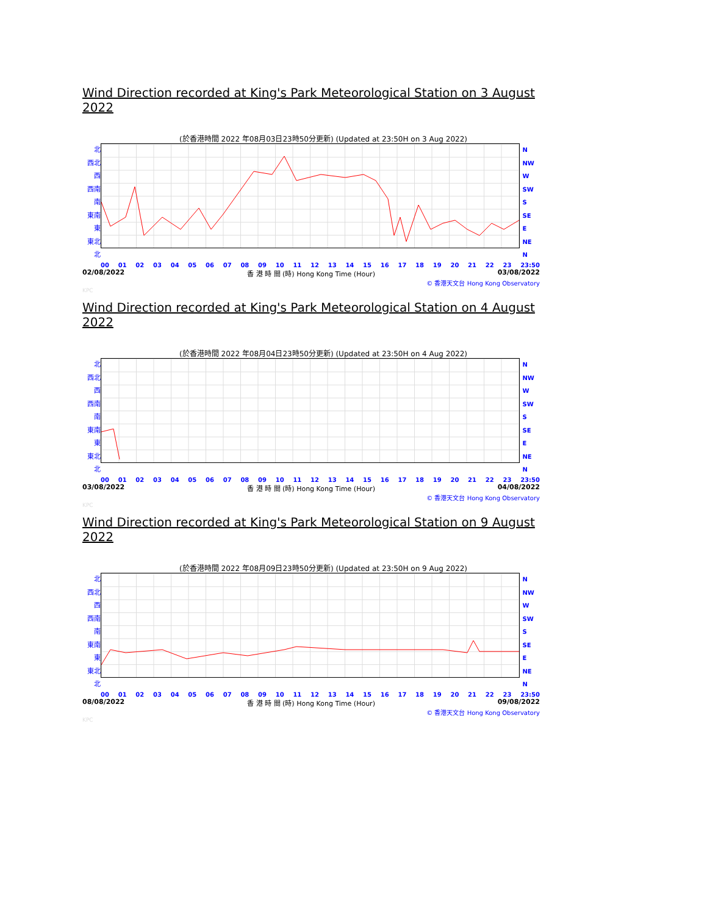Wind Direction recorded at King's Park Meteorological Station on 3 August 2022
(於香港時間 2022 年08月03日23時50分更新) (Updated at 23:50H on 3 Aug 2022)
北
西北
西
西南
南
東南
東
東北
北
N
NW
W
SW
S
SE
E
NE
N
00 01 02 03 04 05 06 07 08 09 10 11 12 13 14 15 16 17 18 19 20 21 22 23 23:50
02/08/2022 香 港 時 間 (時) Hong Kong Time (Hour) 03/08/2022
© 香港天文台 Hong Kong Observatory
KPC
Wind Direction recorded at King's Park Meteorological Station on 4 August 2022
(於香港時間 2022 年08月04日23時50分更新) (Updated at 23:50H on 4 Aug 2022)
北
西北
西
西南
南
東南
東
東北
北
N
NW
W
SW
S
SE
E
NE
N
00 01 02 03 04 05 06 07 08 09 10 11 12 13 14 15 16 17 18 19 20 21 22 23 23:50
03/08/2022 香 港 時 間 (時) Hong Kong Time (Hour) 04/08/2022
© 香港天文台 Hong Kong Observatory
KPC
Wind Direction recorded at King's Park Meteorological Station on 9 August 2022
(於香港時間 2022 年08月09日23時50分更新) (Updated at 23:50H on 9 Aug 2022)
北
西北
西
西南
南
東南
東
東北
北
N
NW
W
SW
S
SE
E
NE
N
00 01 02 03 04 05 06 07 08 09 10 11 12 13 14 15 16 17 18 19 20 21 22 23 23:50
08/08/2022 香 港 時 間 (時) Hong Kong Time (Hour) 09/08/2022
© 香港天文台 Hong Kong Observatory
KPC